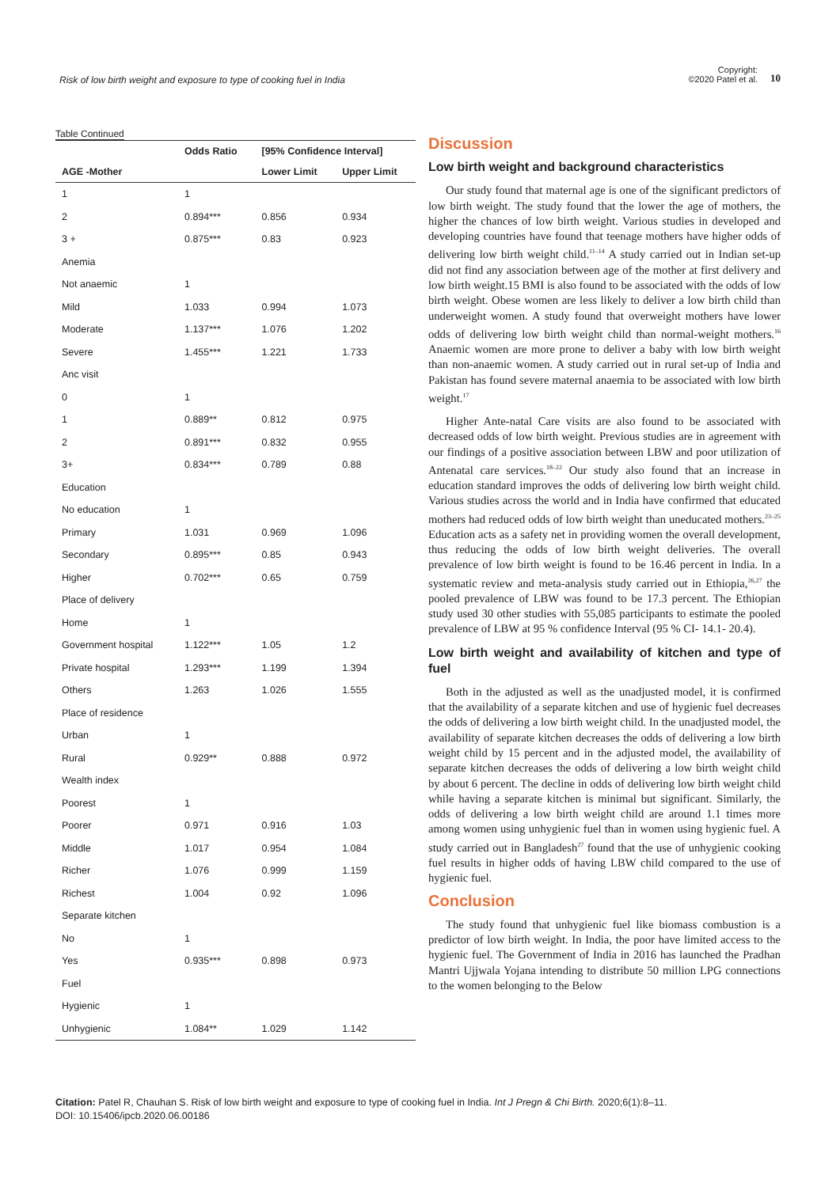Risk of low birth weight and exposure to type of cooking fuel in India
Copyright:
©2020 Patel et al.
10
Table Continued
| | Odds Ratio | [95% Confidence Interval] | |
| --- | --- | --- | --- |
| AGE -Mother | | Lower Limit | Upper Limit |
| 1 | 1 | | |
| 2 | 0.894*** | 0.856 | 0.934 |
| 3 + | 0.875*** | 0.83 | 0.923 |
| Anemia | | | |
| Not anaemic | 1 | | |
| Mild | 1.033 | 0.994 | 1.073 |
| Moderate | 1.137*** | 1.076 | 1.202 |
| Severe | 1.455*** | 1.221 | 1.733 |
| Anc visit | | | |
| 0 | 1 | | |
| 1 | 0.889** | 0.812 | 0.975 |
| 2 | 0.891*** | 0.832 | 0.955 |
| 3+ | 0.834*** | 0.789 | 0.88 |
| Education | | | |
| No education | 1 | | |
| Primary | 1.031 | 0.969 | 1.096 |
| Secondary | 0.895*** | 0.85 | 0.943 |
| Higher | 0.702*** | 0.65 | 0.759 |
| Place of delivery | | | |
| Home | 1 | | |
| Government hospital | 1.122*** | 1.05 | 1.2 |
| Private hospital | 1.293*** | 1.199 | 1.394 |
| Others | 1.263 | 1.026 | 1.555 |
| Place of residence | | | |
| Urban | 1 | | |
| Rural | 0.929** | 0.888 | 0.972 |
| Wealth index | | | |
| Poorest | 1 | | |
| Poorer | 0.971 | 0.916 | 1.03 |
| Middle | 1.017 | 0.954 | 1.084 |
| Richer | 1.076 | 0.999 | 1.159 |
| Richest | 1.004 | 0.92 | 1.096 |
| Separate kitchen | | | |
| No | 1 | | |
| Yes | 0.935*** | 0.898 | 0.973 |
| Fuel | | | |
| Hygienic | 1 | | |
| Unhygienic | 1.084** | 1.029 | 1.142 |
Discussion
Low birth weight and background characteristics
Our study found that maternal age is one of the significant predictors of low birth weight. The study found that the lower the age of mothers, the higher the chances of low birth weight. Various studies in developed and developing countries have found that teenage mothers have higher odds of delivering low birth weight child.<sup>11–14</sup> A study carried out in Indian set-up did not find any association between age of the mother at first delivery and low birth weight.15 BMI is also found to be associated with the odds of low birth weight. Obese women are less likely to deliver a low birth child than underweight women. A study found that overweight mothers have lower odds of delivering low birth weight child than normal-weight mothers.<sup>16</sup> Anaemic women are more prone to deliver a baby with low birth weight than non-anaemic women. A study carried out in rural set-up of India and Pakistan has found severe maternal anaemia to be associated with low birth weight.<sup>17</sup>
Higher Ante-natal Care visits are also found to be associated with decreased odds of low birth weight. Previous studies are in agreement with our findings of a positive association between LBW and poor utilization of Antenatal care services.<sup>18–22</sup> Our study also found that an increase in education standard improves the odds of delivering low birth weight child. Various studies across the world and in India have confirmed that educated mothers had reduced odds of low birth weight than uneducated mothers.<sup>23–25</sup> Education acts as a safety net in providing women the overall development, thus reducing the odds of low birth weight deliveries. The overall prevalence of low birth weight is found to be 16.46 percent in India. In a systematic review and meta-analysis study carried out in Ethiopia,<sup>26,27</sup> the pooled prevalence of LBW was found to be 17.3 percent. The Ethiopian study used 30 other studies with 55,085 participants to estimate the pooled prevalence of LBW at 95 % confidence Interval (95 % CI- 14.1- 20.4).
Low birth weight and availability of kitchen and type of fuel
Both in the adjusted as well as the unadjusted model, it is confirmed that the availability of a separate kitchen and use of hygienic fuel decreases the odds of delivering a low birth weight child. In the unadjusted model, the availability of separate kitchen decreases the odds of delivering a low birth weight child by 15 percent and in the adjusted model, the availability of separate kitchen decreases the odds of delivering a low birth weight child by about 6 percent. The decline in odds of delivering low birth weight child while having a separate kitchen is minimal but significant. Similarly, the odds of delivering a low birth weight child are around 1.1 times more among women using unhygienic fuel than in women using hygienic fuel. A study carried out in Bangladesh<sup>27</sup> found that the use of unhygienic cooking fuel results in higher odds of having LBW child compared to the use of hygienic fuel.
Conclusion
The study found that unhygienic fuel like biomass combustion is a predictor of low birth weight. In India, the poor have limited access to the hygienic fuel. The Government of India in 2016 has launched the Pradhan Mantri Ujjwala Yojana intending to distribute 50 million LPG connections to the women belonging to the Below
Citation: Patel R, Chauhan S. Risk of low birth weight and exposure to type of cooking fuel in India. Int J Pregn & Chi Birth. 2020;6(1):8‒11.
DOI: 10.15406/ipcb.2020.06.00186